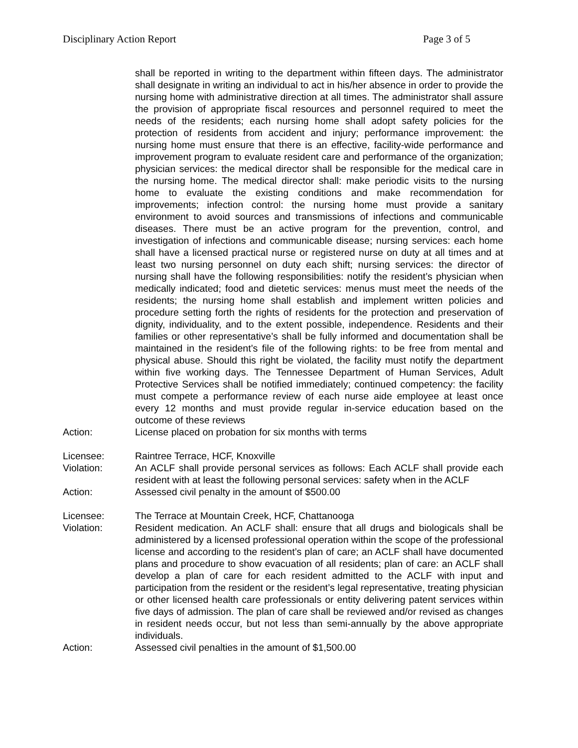Disciplinary Action Report Page 3 of 5
shall be reported in writing to the department within fifteen days. The administrator shall designate in writing an individual to act in his/her absence in order to provide the nursing home with administrative direction at all times. The administrator shall assure the provision of appropriate fiscal resources and personnel required to meet the needs of the residents; each nursing home shall adopt safety policies for the protection of residents from accident and injury; performance improvement: the nursing home must ensure that there is an effective, facility-wide performance and improvement program to evaluate resident care and performance of the organization; physician services: the medical director shall be responsible for the medical care in the nursing home. The medical director shall: make periodic visits to the nursing home to evaluate the existing conditions and make recommendation for improvements; infection control: the nursing home must provide a sanitary environment to avoid sources and transmissions of infections and communicable diseases. There must be an active program for the prevention, control, and investigation of infections and communicable disease; nursing services: each home shall have a licensed practical nurse or registered nurse on duty at all times and at least two nursing personnel on duty each shift; nursing services: the director of nursing shall have the following responsibilities: notify the resident’s physician when medically indicated; food and dietetic services: menus must meet the needs of the residents; the nursing home shall establish and implement written policies and procedure setting forth the rights of residents for the protection and preservation of dignity, individuality, and to the extent possible, independence. Residents and their families or other representative’s shall be fully informed and documentation shall be maintained in the resident’s file of the following rights: to be free from mental and physical abuse. Should this right be violated, the facility must notify the department within five working days. The Tennessee Department of Human Services, Adult Protective Services shall be notified immediately; continued competency: the facility must compete a performance review of each nurse aide employee at least once every 12 months and must provide regular in-service education based on the outcome of these reviews
Action: License placed on probation for six months with terms
Licensee: Raintree Terrace, HCF, Knoxville
Violation: An ACLF shall provide personal services as follows: Each ACLF shall provide each resident with at least the following personal services: safety when in the ACLF
Action: Assessed civil penalty in the amount of $500.00
Licensee: The Terrace at Mountain Creek, HCF, Chattanooga
Violation: Resident medication. An ACLF shall: ensure that all drugs and biologicals shall be administered by a licensed professional operation within the scope of the professional license and according to the resident’s plan of care; an ACLF shall have documented plans and procedure to show evacuation of all residents; plan of care: an ACLF shall develop a plan of care for each resident admitted to the ACLF with input and participation from the resident or the resident’s legal representative, treating physician or other licensed health care professionals or entity delivering patent services within five days of admission. The plan of care shall be reviewed and/or revised as changes in resident needs occur, but not less than semi-annually by the above appropriate individuals.
Action: Assessed civil penalties in the amount of $1,500.00